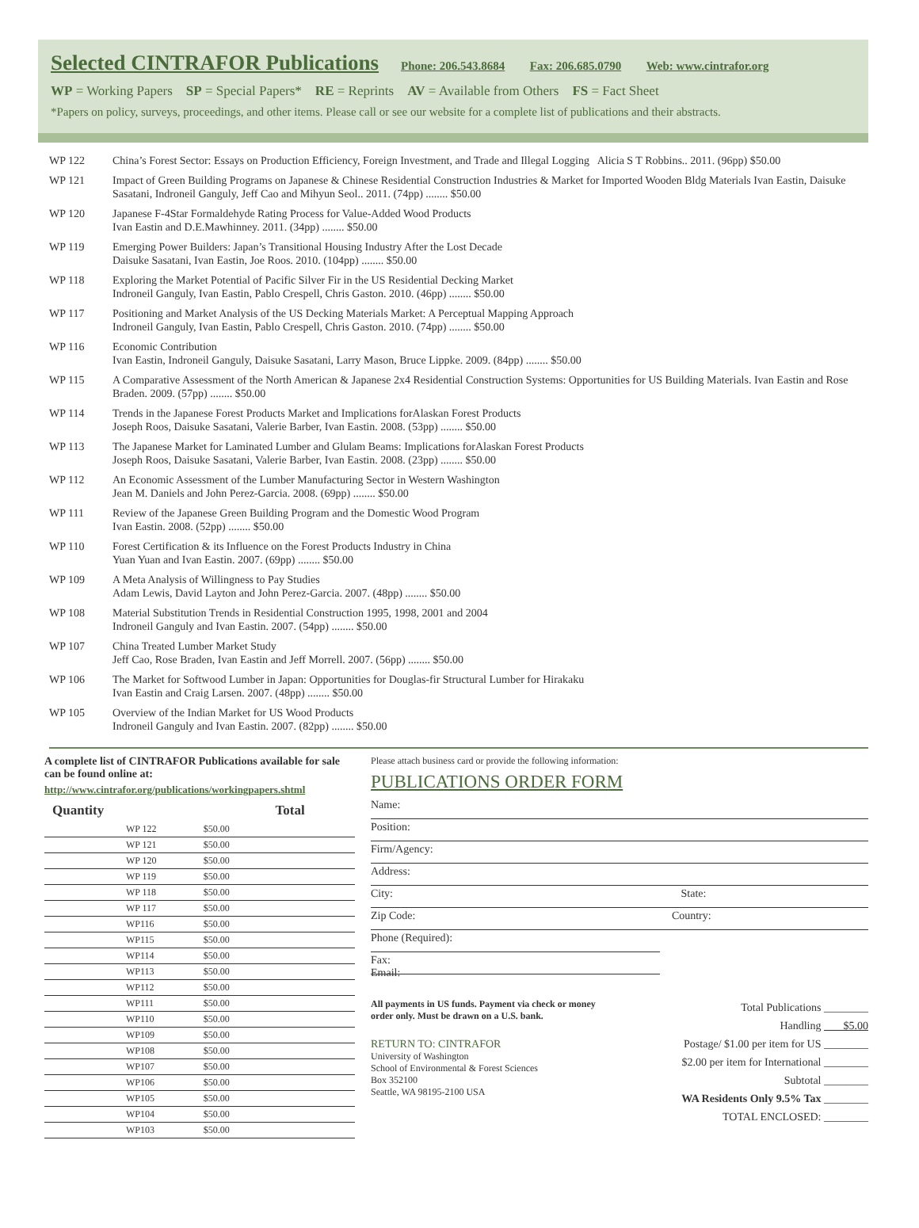Selected CINTRAFOR Publications
Phone: 206.543.8684 Fax: 206.685.0790 Web: www.cintrafor.org
WP = Working Papers SP = Special Papers* RE = Reprints AV = Available from Others FS = Fact Sheet
*Papers on policy, surveys, proceedings, and other items. Please call or see our website for a complete list of publications and their abstracts.
WP 122 China’s Forest Sector: Essays on Production Efficiency, Foreign Investment, and Trade and Illegal Logging Alicia S T Robbins.. 2011. (96pp) $50.00
WP 121 Impact of Green Building Programs on Japanese & Chinese Residential Construction Industries & Market for Imported Wooden Bldg Materials Ivan Eastin, Daisuke Sasatani, Indroneil Ganguly, Jeff Cao and Mihyun Seol.. 2011. (74pp) ........ $50.00
WP 120 Japanese F-4Star Formaldehyde Rating Process for Value-Added Wood Products
Ivan Eastin and D.E.Mawhinney. 2011. (34pp) ........ $50.00
WP 119 Emerging Power Builders: Japan’s Transitional Housing Industry After the Lost Decade
Daisuke Sasatani, Ivan Eastin, Joe Roos. 2010. (104pp) ........ $50.00
WP 118 Exploring the Market Potential of Pacific Silver Fir in the US Residential Decking Market
Indroneil Ganguly, Ivan Eastin, Pablo Crespell, Chris Gaston. 2010. (46pp) ........ $50.00
WP 117 Positioning and Market Analysis of the US Decking Materials Market: A Perceptual Mapping Approach
Indroneil Ganguly, Ivan Eastin, Pablo Crespell, Chris Gaston. 2010. (74pp) ........ $50.00
WP 116 Economic Contribution
Ivan Eastin, Indroneil Ganguly, Daisuke Sasatani, Larry Mason, Bruce Lippke. 2009. (84pp) ........ $50.00
WP 115 A Comparative Assessment of the North American & Japanese 2x4 Residential Construction Systems: Opportunities for US Building Materials. Ivan Eastin and Rose Braden. 2009. (57pp) ........ $50.00
WP 114 Trends in the Japanese Forest Products Market and Implications forAlaskan Forest Products
Joseph Roos, Daisuke Sasatani, Valerie Barber, Ivan Eastin. 2008. (53pp) ........ $50.00
WP 113 The Japanese Market for Laminated Lumber and Glulam Beams: Implications forAlaskan Forest Products
Joseph Roos, Daisuke Sasatani, Valerie Barber, Ivan Eastin. 2008. (23pp) ........ $50.00
WP 112 An Economic Assessment of the Lumber Manufacturing Sector in Western Washington
Jean M. Daniels and John Perez-Garcia. 2008. (69pp) ........ $50.00
WP 111 Review of the Japanese Green Building Program and the Domestic Wood Program
Ivan Eastin. 2008. (52pp) ........ $50.00
WP 110 Forest Certification & its Influence on the Forest Products Industry in China
Yuan Yuan and Ivan Eastin. 2007. (69pp) ........ $50.00
WP 109 A Meta Analysis of Willingness to Pay Studies
Adam Lewis, David Layton and John Perez-Garcia. 2007. (48pp) ........ $50.00
WP 108 Material Substitution Trends in Residential Construction 1995, 1998, 2001 and 2004
Indroneil Ganguly and Ivan Eastin. 2007. (54pp) ........ $50.00
WP 107 China Treated Lumber Market Study
Jeff Cao, Rose Braden, Ivan Eastin and Jeff Morrell. 2007. (56pp) ........ $50.00
WP 106 The Market for Softwood Lumber in Japan: Opportunities for Douglas-fir Structural Lumber for Hirakaku
Ivan Eastin and Craig Larsen. 2007. (48pp) ........ $50.00
WP 105 Overview of the Indian Market for US Wood Products
Indroneil Ganguly and Ivan Eastin. 2007. (82pp) ........ $50.00
A complete list of CINTRAFOR Publications available for sale can be found online at:
http://www.cintrafor.org/publications/workingpapers.shtml
| Quantity | | | Total |
| --- | --- | --- | --- |
| | WP 122 | $50.00 | |
| | WP 121 | $50.00 | |
| | WP 120 | $50.00 | |
| | WP 119 | $50.00 | |
| | WP 118 | $50.00 | |
| | WP 117 | $50.00 | |
| | WP116 | $50.00 | |
| | WP115 | $50.00 | |
| | WP114 | $50.00 | |
| | WP113 | $50.00 | |
| | WP112 | $50.00 | |
| | WP111 | $50.00 | |
| | WP110 | $50.00 | |
| | WP109 | $50.00 | |
| | WP108 | $50.00 | |
| | WP107 | $50.00 | |
| | WP106 | $50.00 | |
| | WP105 | $50.00 | |
| | WP104 | $50.00 | |
| | WP103 | $50.00 | |
Please attach business card or provide the following information:
PUBLICATIONS ORDER FORM
Name:
Position:
Firm/Agency:
Address:
City: State:
Zip Code: Country:
Phone (Required):
Fax:
Email:
All payments in US funds. Payment via check or money order only. Must be drawn on a U.S. bank.
RETURN TO: CINTRAFOR
University of Washington
School of Environmental & Forest Sciences
Box 352100
Seattle, WA 98195-2100 USA
Total Publications ________
Handling $5.00
Postage/ $1.00 per item for US ________
$2.00 per item for International ________
Subtotal ________
WA Residents Only 9.5% Tax ________
TOTAL ENCLOSED: ________